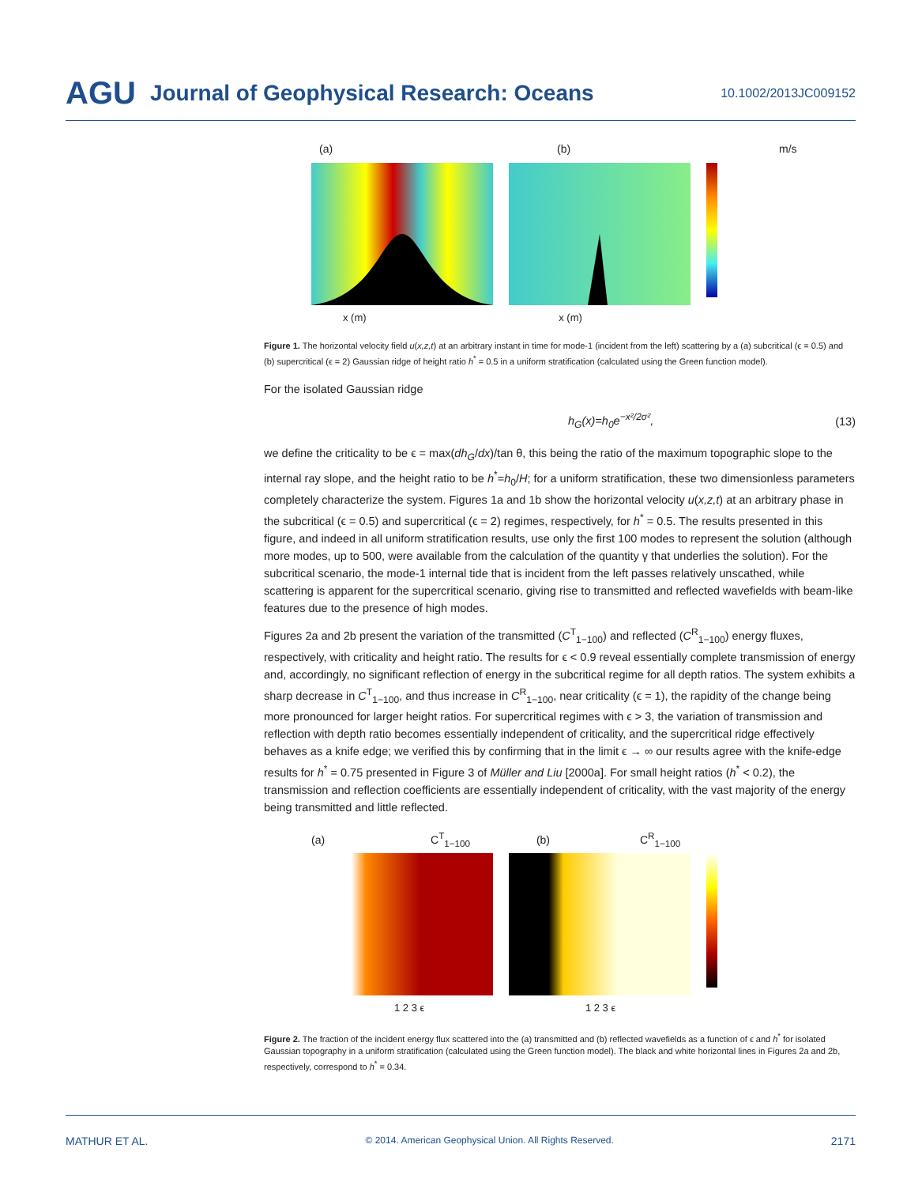AGU
Journal of Geophysical Research: Oceans
10.1002/2013JC009152
(a) (b) m/s
x (m) x (m)
Figure 1. The horizontal velocity field u(x,z,t) at an arbitrary instant in time for mode-1 (incident from the left) scattering by a (a) subcritical (ϵ = 0.5) and (b) supercritical (ϵ = 2) Gaussian ridge of height ratio h<sup>*</sup> = 0.5 in a uniform stratification (calculated using the Green function model).
For the isolated Gaussian ridge
h<sub>G</sub>(x)=h<sub>0</sub>e<sup>−x²/2σ²</sup>, (13)
we define the criticality to be ϵ = max(dh<sub>G</sub>/dx)/tan θ, this being the ratio of the maximum topographic slope to the internal ray slope, and the height ratio to be h<sup>*</sup>=h<sub>0</sub>/H; for a uniform stratification, these two dimensionless parameters completely characterize the system. Figures 1a and 1b show the horizontal velocity u(x,z,t) at an arbitrary phase in the subcritical (ϵ = 0.5) and supercritical (ϵ = 2) regimes, respectively, for h<sup>*</sup> = 0.5. The results presented in this figure, and indeed in all uniform stratification results, use only the first 100 modes to represent the solution (although more modes, up to 500, were available from the calculation of the quantity γ that underlies the solution). For the subcritical scenario, the mode-1 internal tide that is incident from the left passes relatively unscathed, while scattering is apparent for the supercritical scenario, giving rise to transmitted and reflected wavefields with beam-like features due to the presence of high modes.
Figures 2a and 2b present the variation of the transmitted (C<sup>T</sup><sub>1−100</sub>) and reflected (C<sup>R</sup><sub>1−100</sub>) energy fluxes, respectively, with criticality and height ratio. The results for ϵ < 0.9 reveal essentially complete transmission of energy and, accordingly, no significant reflection of energy in the subcritical regime for all depth ratios. The system exhibits a sharp decrease in C<sup>T</sup><sub>1−100</sub>, and thus increase in C<sup>R</sup><sub>1−100</sub>, near criticality (ϵ = 1), the rapidity of the change being more pronounced for larger height ratios. For supercritical regimes with ϵ > 3, the variation of transmission and reflection with depth ratio becomes essentially independent of criticality, and the supercritical ridge effectively behaves as a knife edge; we verified this by confirming that in the limit ϵ → ∞ our results agree with the knife-edge results for h<sup>*</sup> = 0.75 presented in Figure 3 of Müller and Liu [2000a]. For small height ratios (h<sup>*</sup> < 0.2), the transmission and reflection coefficients are essentially independent of criticality, with the vast majority of the energy being transmitted and little reflected.
(a) C<sup>T</sup><sub>1−100</sub> (b) C<sup>R</sup><sub>1−100</sub>
1 2 3 ϵ 1 2 3 ϵ
Figure 2. The fraction of the incident energy flux scattered into the (a) transmitted and (b) reflected wavefields as a function of ϵ and h<sup>*</sup> for isolated Gaussian topography in a uniform stratification (calculated using the Green function model). The black and white horizontal lines in Figures 2a and 2b, respectively, correspond to h<sup>*</sup> = 0.34.
MATHUR ET AL. © 2014. American Geophysical Union. All Rights Reserved. 2171